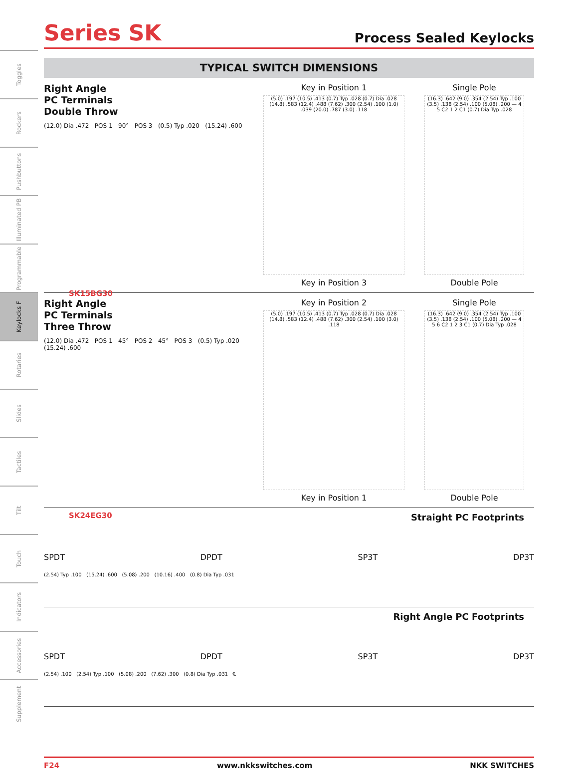Toggles
Rockers
Pushbuttons
Illuminated PB
Programmable
Keylocks F
Rotaries
Slides
Tactiles
Tilt
Touch
Indicators
Accessories
Supplement
Series SK
Process Sealed Keylocks
TYPICAL SWITCH DIMENSIONS
Right Angle
PC Terminals
Double Throw
(12.0) Dia .472 POS 1 90° POS 3 (0.5) Typ .020 (15.24) .600
SK15BG30
Key in Position 1
(5.0) .197 (10.5) .413 (0.7) Typ .028 (0.7) Dia .028 (14.8) .583 (12.4) .488 (7.62) .300 (2.54) .100 (1.0) .039 (20.0) .787 (3.0) .118
Key in Position 3
Single Pole
(16.3) .642 (9.0) .354 (2.54) Typ .100 (3.5) .138 (2.54) .100 (5.08) .200 — 4 5 C2 1 2 C1 (0.7) Dia Typ .028
Double Pole
Right Angle
PC Terminals
Three Throw
(12.0) Dia .472 POS 1 45° POS 2 45° POS 3 (0.5) Typ .020 (15.24) .600
SK24EG30
Key in Position 2
(5.0) .197 (10.5) .413 (0.7) Typ .028 (0.7) Dia .028 (14.8) .583 (12.4) .488 (7.62) .300 (2.54) .100 (3.0) .118
Key in Position 1
Single Pole
(16.3) .642 (9.0) .354 (2.54) Typ .100 (3.5) .138 (2.54) .100 (5.08) .200 — 4 5 6 C2 1 2 3 C1 (0.7) Dia Typ .028
Double Pole
Straight PC Footprints
SPDT DPDT SP3T DP3T
(2.54) Typ .100 (15.24) .600 (5.08) .200 (10.16) .400 (0.8) Dia Typ .031
Right Angle PC Footprints
SPDT DPDT SP3T DP3T
(2.54) .100 (2.54) Typ .100 (5.08) .200 (7.62) .300 (0.8) Dia Typ .031 ℄
F24 www.nkkswitches.com NKK SWITCHES